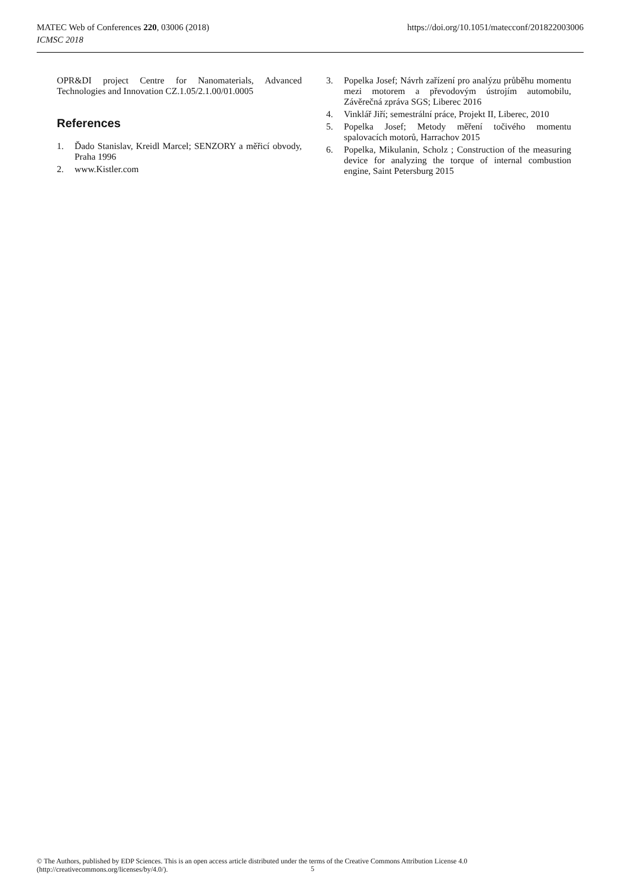MATEC Web of Conferences 220, 03006 (2018)
ICMSC 2018
https://doi.org/10.1051/matecconf/201822003006
OPR&DI project Centre for Nanomaterials, Advanced Technologies and Innovation CZ.1.05/2.1.00/01.0005
References
1. Ďado Stanislav, Kreidl Marcel; SENZORY a měřicí obvody, Praha 1996
2. www.Kistler.com
3. Popelka Josef; Návrh zařízení pro analýzu průběhu momentu mezi motorem a převodovým ústrojím automobilu, Závěrečná zpráva SGS; Liberec 2016
4. Vinklář Jiří; semestrální práce, Projekt II, Liberec, 2010
5. Popelka Josef; Metody měření točivého momentu spalovacích motorů, Harrachov 2015
6. Popelka, Mikulanin, Scholz ; Construction of the measuring device for analyzing the torque of internal combustion engine, Saint Petersburg 2015
© The Authors, published by EDP Sciences. This is an open access article distributed under the terms of the Creative Commons Attribution License 4.0 (http://creativecommons.org/licenses/by/4.0/).
5